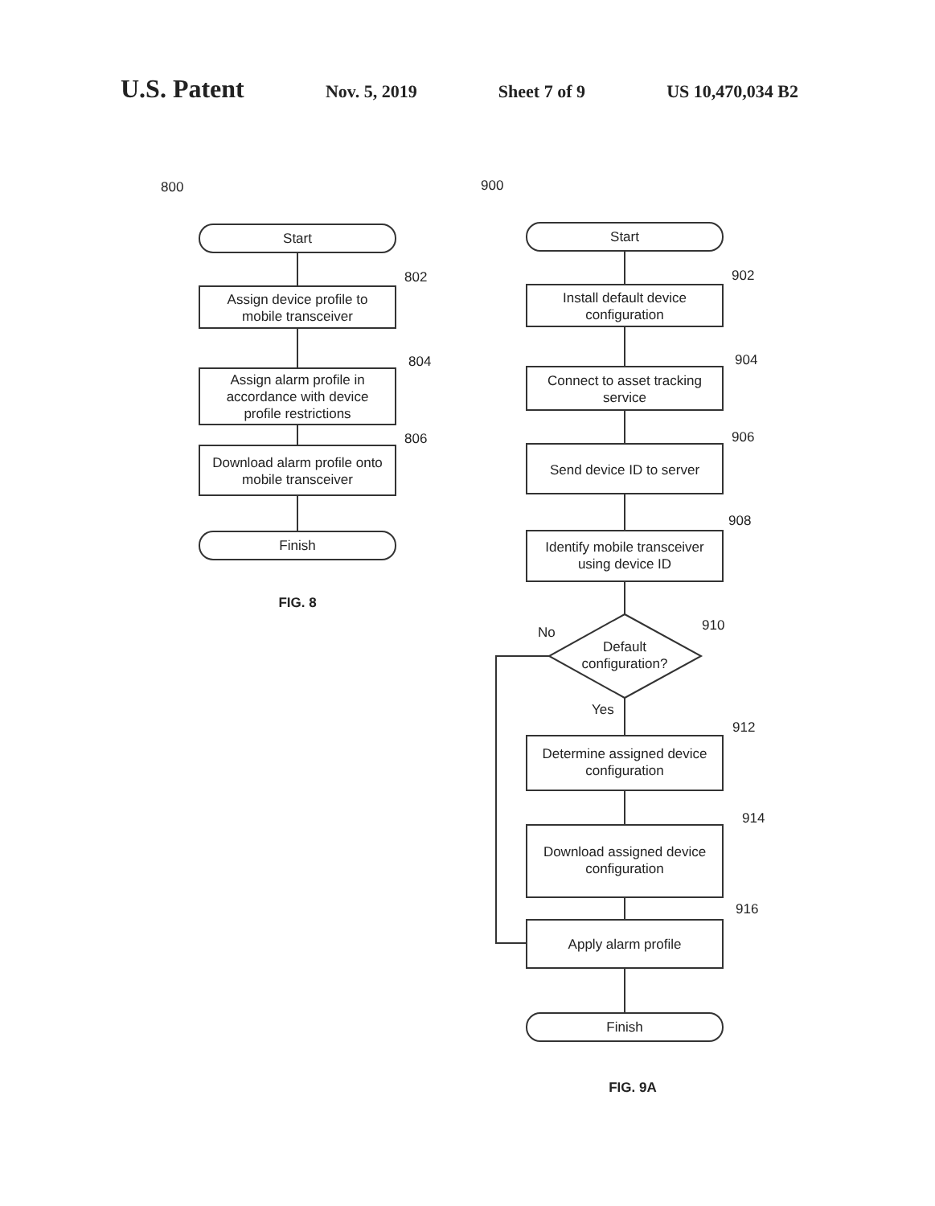U.S. Patent Nov. 5, 2019 Sheet 7 of 9 US 10,470,034 B2
800
900
Start
Assign device profile to
mobile transceiver
Assign alarm profile in
accordance with device
profile restrictions
Download alarm profile onto
mobile transceiver
Finish
802
804
806
FIG. 8
Start
Install default device
configuration
Connect to asset tracking
service
Send device ID to server
Identify mobile transceiver
using device ID
Default
configuration?
No
Yes
Determine assigned device
configuration
Download assigned device
configuration
Apply alarm profile
Finish
902
904
906
908
910
912
914
916
FIG. 9A